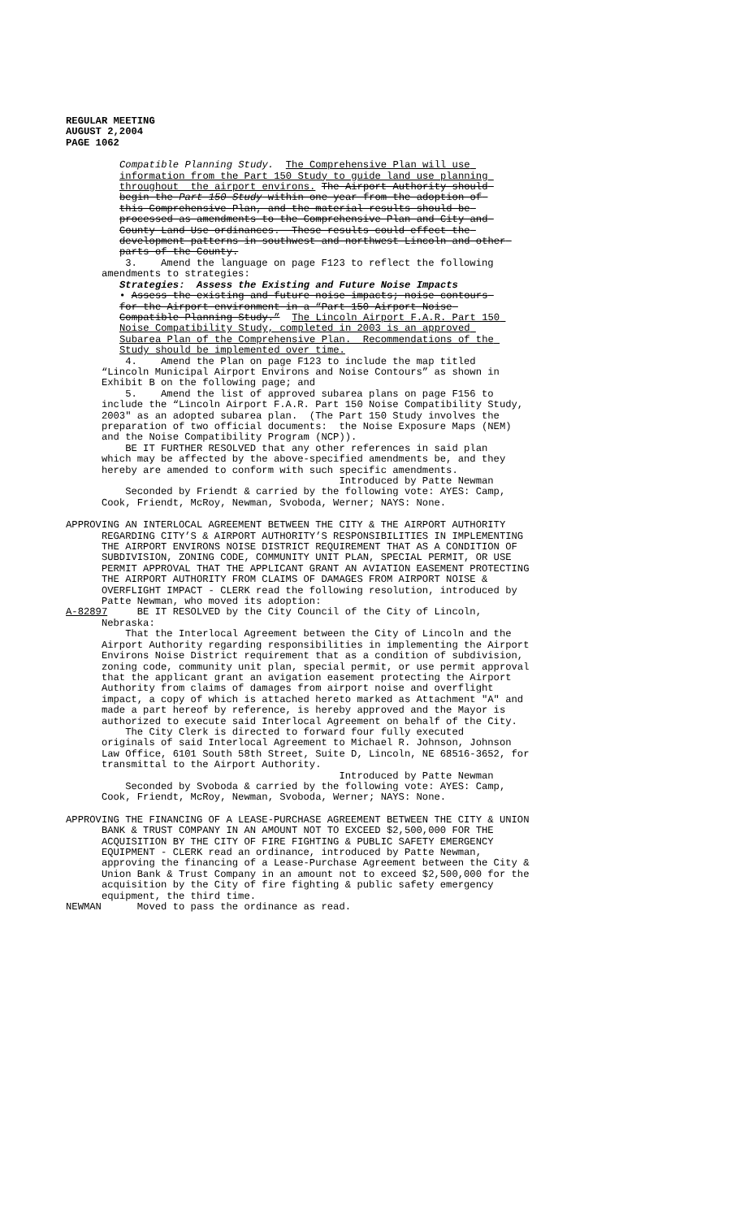REGULAR MEETING AUGUST 2,2004 PAGE 1062
Compatible Planning Study. The Comprehensive Plan will use information from the Part 150 Study to guide land use planning throughout the airport environs. The Airport Authority should begin the Part 150 Study within one year from the adoption of this Comprehensive Plan, and the material results should be processed as amendments to the Comprehensive Plan and City and County Land Use ordinances. These results could effect the development patterns in southwest and northwest Lincoln and other parts of the County.
3. Amend the language on page F123 to reflect the following amendments to strategies:
Strategies: Assess the Existing and Future Noise Impacts
• Assess the existing and future noise impacts; noise contours for the Airport environment in a “Part 150 Airport Noise Compatible Planning Study.” The Lincoln Airport F.A.R. Part 150 Noise Compatibility Study, completed in 2003 is an approved Subarea Plan of the Comprehensive Plan. Recommendations of the Study should be implemented over time.
4. Amend the Plan on page F123 to include the map titled “Lincoln Municipal Airport Environs and Noise Contours” as shown in Exhibit B on the following page; and 5. Amend the list of approved subarea plans on page F156 to include the “Lincoln Airport F.A.R. Part 150 Noise Compatibility Study, 2003" as an adopted subarea plan. (The Part 150 Study involves the preparation of two official documents: the Noise Exposure Maps (NEM) and the Noise Compatibility Program (NCP)). BE IT FURTHER RESOLVED that any other references in said plan which may be affected by the above-specified amendments be, and they hereby are amended to conform with such specific amendments. Introduced by Patte Newman Seconded by Friendt & carried by the following vote: AYES: Camp, Cook, Friendt, McRoy, Newman, Svoboda, Werner; NAYS: None.
APPROVING AN INTERLOCAL AGREEMENT BETWEEN THE CITY & THE AIRPORT AUTHORITY REGARDING CITY’S & AIRPORT AUTHORITY’S RESPONSIBILITIES IN IMPLEMENTING THE AIRPORT ENVIRONS NOISE DISTRICT REQUIREMENT THAT AS A CONDITION OF SUBDIVISION, ZONING CODE, COMMUNITY UNIT PLAN, SPECIAL PERMIT, OR USE PERMIT APPROVAL THAT THE APPLICANT GRANT AN AVIATION EASEMENT PROTECTING THE AIRPORT AUTHORITY FROM CLAIMS OF DAMAGES FROM AIRPORT NOISE & OVERFLIGHT IMPACT - CLERK read the following resolution, introduced by Patte Newman, who moved its adoption: A-82897 BE IT RESOLVED by the City Council of the City of Lincoln, Nebraska: That the Interlocal Agreement between the City of Lincoln and the Airport Authority regarding responsibilities in implementing the Airport Environs Noise District requirement that as a condition of subdivision, zoning code, community unit plan, special permit, or use permit approval that the applicant grant an avigation easement protecting the Airport Authority from claims of damages from airport noise and overflight impact, a copy of which is attached hereto marked as Attachment "A" and made a part hereof by reference, is hereby approved and the Mayor is authorized to execute said Interlocal Agreement on behalf of the City. The City Clerk is directed to forward four fully executed originals of said Interlocal Agreement to Michael R. Johnson, Johnson Law Office, 6101 South 58th Street, Suite D, Lincoln, NE 68516-3652, for transmittal to the Airport Authority. Introduced by Patte Newman Seconded by Svoboda & carried by the following vote: AYES: Camp, Cook, Friendt, McRoy, Newman, Svoboda, Werner; NAYS: None.
APPROVING THE FINANCING OF A LEASE-PURCHASE AGREEMENT BETWEEN THE CITY & UNION BANK & TRUST COMPANY IN AN AMOUNT NOT TO EXCEED $2,500,000 FOR THE ACQUISITION BY THE CITY OF FIRE FIGHTING & PUBLIC SAFETY EMERGENCY EQUIPMENT - CLERK read an ordinance, introduced by Patte Newman, approving the financing of a Lease-Purchase Agreement between the City & Union Bank & Trust Company in an amount not to exceed $2,500,000 for the acquisition by the City of fire fighting & public safety emergency equipment, the third time. NEWMAN Moved to pass the ordinance as read.